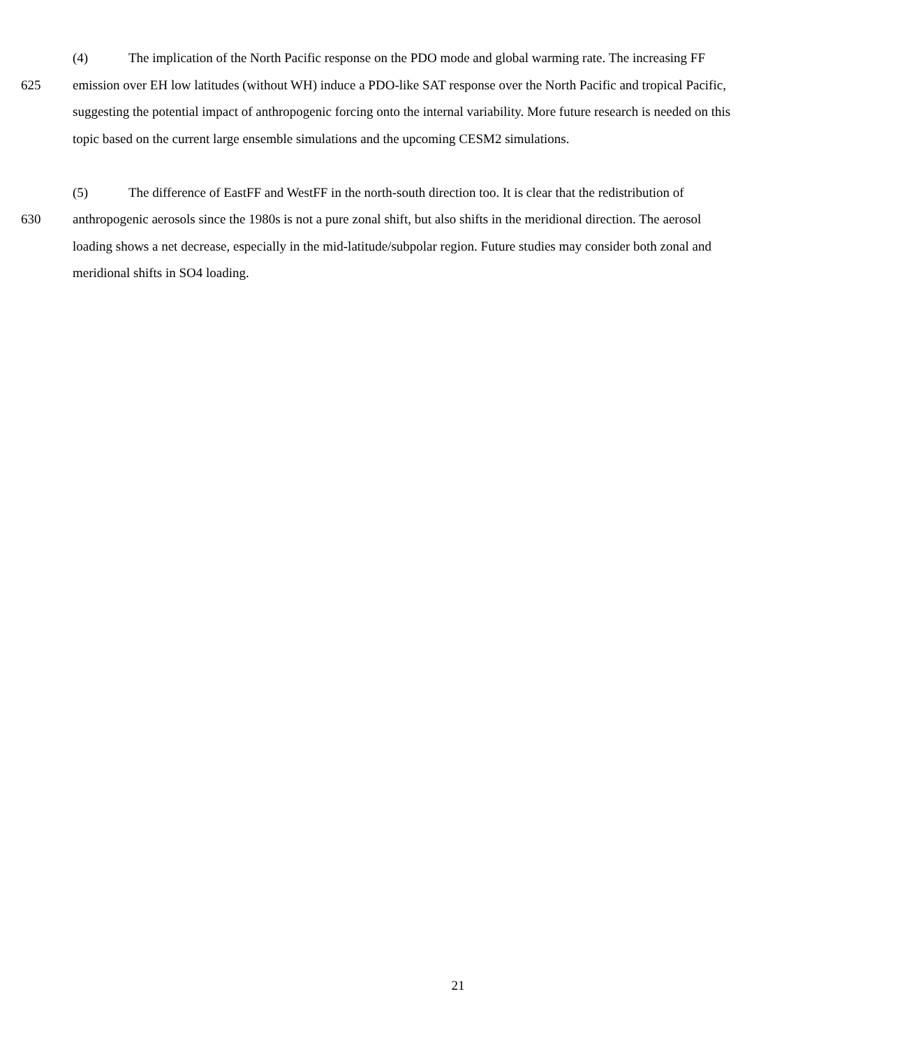(4) The implication of the North Pacific response on the PDO mode and global warming rate. The increasing FF
625 emission over EH low latitudes (without WH) induce a PDO-like SAT response over the North Pacific and tropical Pacific,
suggesting the potential impact of anthropogenic forcing onto the internal variability. More future research is needed on this
topic based on the current large ensemble simulations and the upcoming CESM2 simulations.
(5) The difference of EastFF and WestFF in the north-south direction too. It is clear that the redistribution of
630 anthropogenic aerosols since the 1980s is not a pure zonal shift, but also shifts in the meridional direction. The aerosol
loading shows a net decrease, especially in the mid-latitude/subpolar region. Future studies may consider both zonal and
meridional shifts in SO4 loading.
21